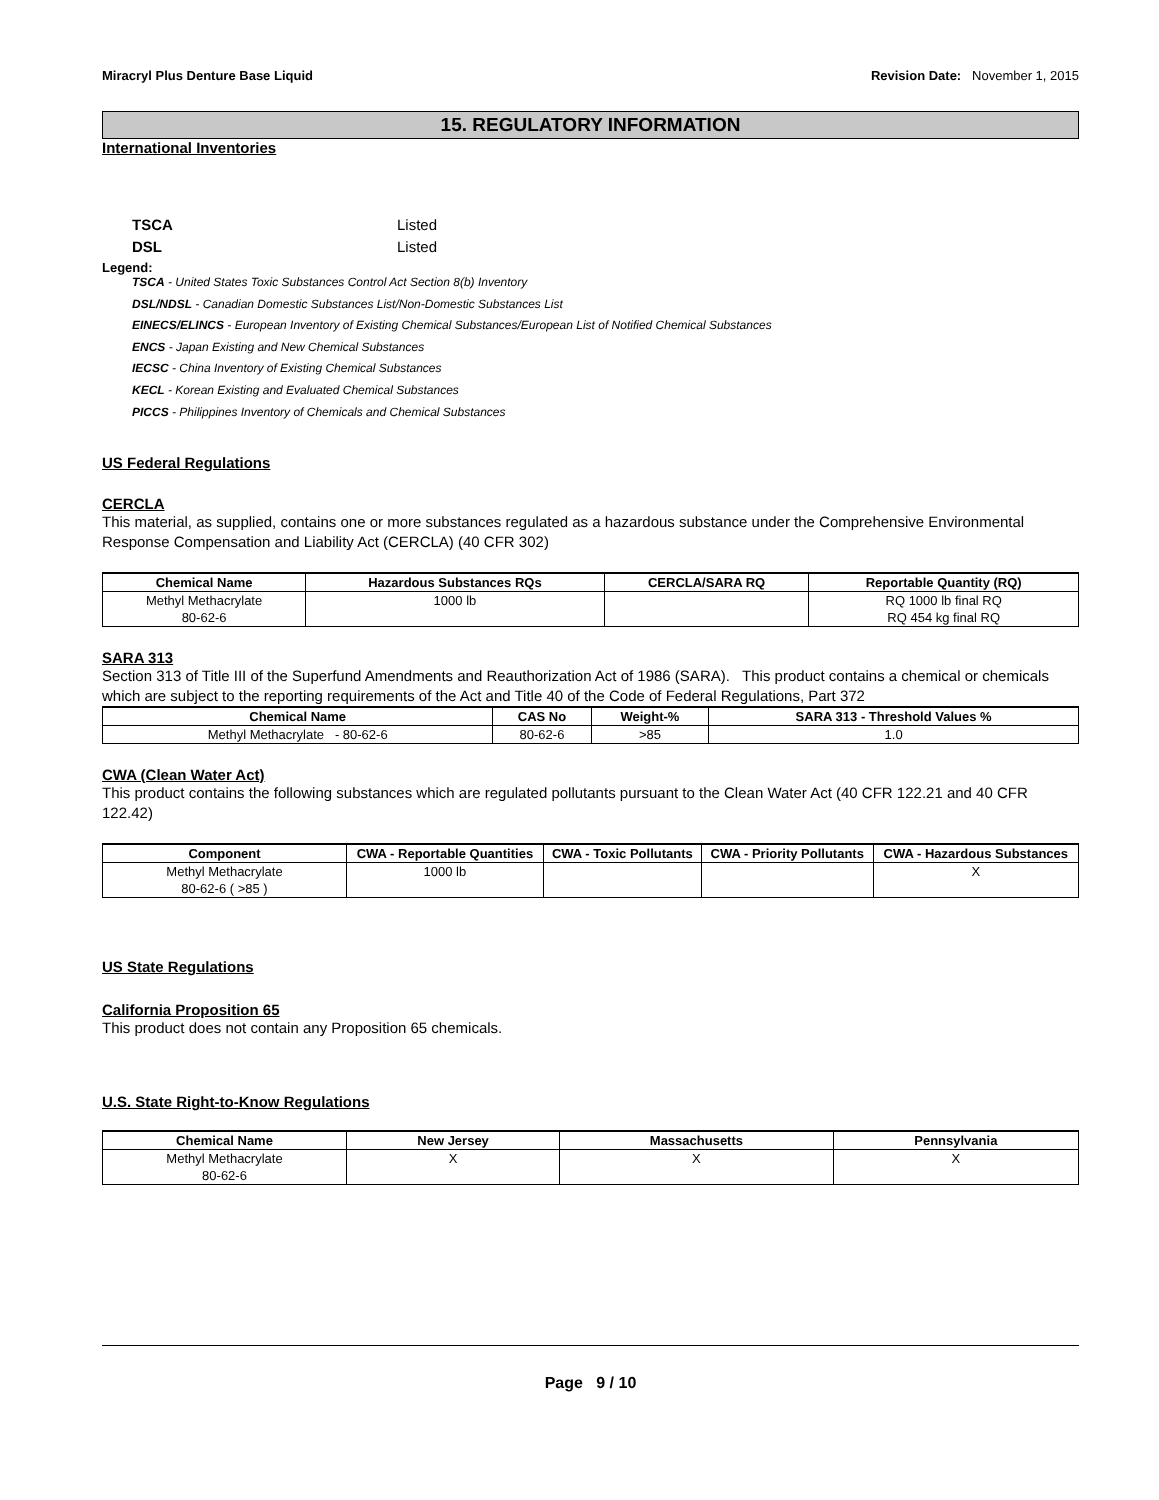Miracryl Plus Denture Base Liquid Revision Date: November 1, 2015
15. REGULATORY INFORMATION
International Inventories
TSCA Listed
DSL Listed
Legend:
TSCA - United States Toxic Substances Control Act Section 8(b) Inventory
DSL/NDSL - Canadian Domestic Substances List/Non-Domestic Substances List
EINECS/ELINCS - European Inventory of Existing Chemical Substances/European List of Notified Chemical Substances
ENCS - Japan Existing and New Chemical Substances
IECSC - China Inventory of Existing Chemical Substances
KECL - Korean Existing and Evaluated Chemical Substances
PICCS - Philippines Inventory of Chemicals and Chemical Substances
US Federal Regulations
CERCLA
This material, as supplied, contains one or more substances regulated as a hazardous substance under the Comprehensive Environmental Response Compensation and Liability Act (CERCLA) (40 CFR 302)
| Chemical Name | Hazardous Substances RQs | CERCLA/SARA RQ | Reportable Quantity (RQ) |
| --- | --- | --- | --- |
| Methyl Methacrylate 80-62-6 | 1000 lb | | RQ 1000 lb final RQ RQ 454 kg final RQ |
SARA 313
Section 313 of Title III of the Superfund Amendments and Reauthorization Act of 1986 (SARA). This product contains a chemical or chemicals which are subject to the reporting requirements of the Act and Title 40 of the Code of Federal Regulations, Part 372
| Chemical Name | CAS No | Weight-% | SARA 313 - Threshold Values % |
| --- | --- | --- | --- |
| Methyl Methacrylate - 80-62-6 | 80-62-6 | >85 | 1.0 |
CWA (Clean Water Act)
This product contains the following substances which are regulated pollutants pursuant to the Clean Water Act (40 CFR 122.21 and 40 CFR 122.42)
| Component | CWA - Reportable Quantities | CWA - Toxic Pollutants | CWA - Priority Pollutants | CWA - Hazardous Substances |
| --- | --- | --- | --- | --- |
| Methyl Methacrylate 80-62-6 ( >85 ) | 1000 lb | | | X |
US State Regulations
California Proposition 65
This product does not contain any Proposition 65 chemicals.
U.S. State Right-to-Know Regulations
| Chemical Name | New Jersey | Massachusetts | Pennsylvania |
| --- | --- | --- | --- |
| Methyl Methacrylate 80-62-6 | X | X | X |
Page 9 / 10